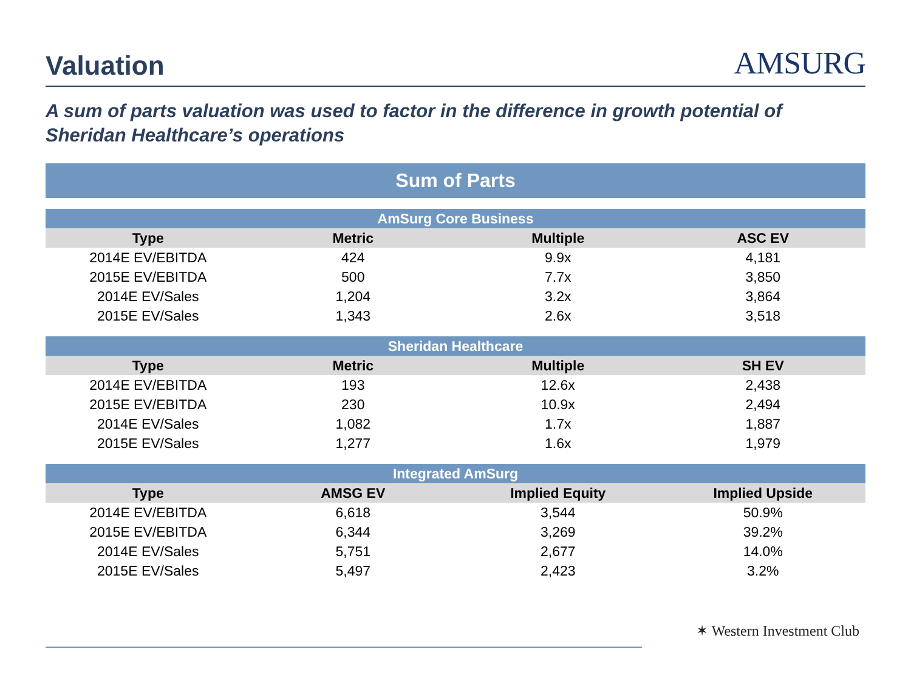Valuation
AMSURG
A sum of parts valuation was used to factor in the difference in growth potential of Sheridan Healthcare’s operations
Sum of Parts
| AmSurg Core Business | | | |
| --- | --- | --- | --- |
| Type | Metric | Multiple | ASC EV |
| 2014E EV/EBITDA | 424 | 9.9x | 4,181 |
| 2015E EV/EBITDA | 500 | 7.7x | 3,850 |
| 2014E EV/Sales | 1,204 | 3.2x | 3,864 |
| 2015E EV/Sales | 1,343 | 2.6x | 3,518 |
| Sheridan Healthcare | | | |
| --- | --- | --- | --- |
| Type | Metric | Multiple | SH EV |
| 2014E EV/EBITDA | 193 | 12.6x | 2,438 |
| 2015E EV/EBITDA | 230 | 10.9x | 2,494 |
| 2014E EV/Sales | 1,082 | 1.7x | 1,887 |
| 2015E EV/Sales | 1,277 | 1.6x | 1,979 |
| Integrated AmSurg | | | |
| --- | --- | --- | --- |
| Type | AMSG EV | Implied Equity | Implied Upside |
| 2014E EV/EBITDA | 6,618 | 3,544 | 50.9% |
| 2015E EV/EBITDA | 6,344 | 3,269 | 39.2% |
| 2014E EV/Sales | 5,751 | 2,677 | 14.0% |
| 2015E EV/Sales | 5,497 | 2,423 | 3.2% |
✶ Western Investment Club